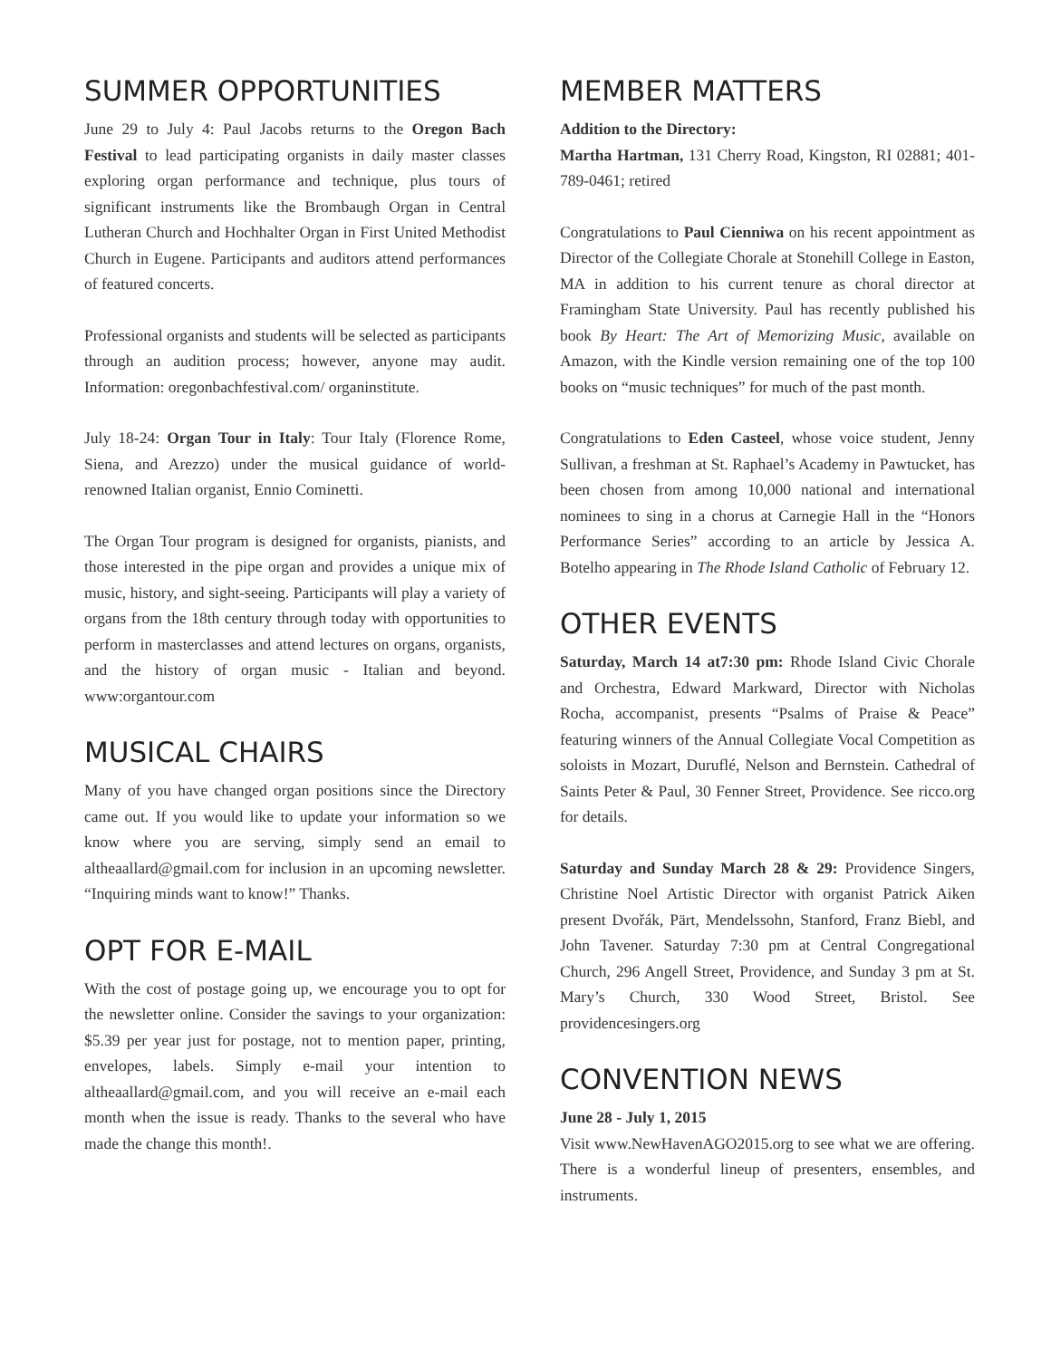SUMMER OPPORTUNITIES
June 29 to July 4: Paul Jacobs returns to the Oregon Bach Festival to lead participating organists in daily master classes exploring organ performance and technique, plus tours of significant instruments like the Brombaugh Organ in Central Lutheran Church and Hochhalter Organ in First United Methodist Church in Eugene. Participants and auditors attend performances of featured concerts.
Professional organists and students will be selected as participants through an audition process; however, anyone may audit. Information: oregonbachfestival.com/ organinstitute.
July 18-24: Organ Tour in Italy: Tour Italy (Florence Rome, Siena, and Arezzo) under the musical guidance of world-renowned Italian organist, Ennio Cominetti.
The Organ Tour program is designed for organists, pianists, and those interested in the pipe organ and provides a unique mix of music, history, and sight-seeing. Participants will play a variety of organs from the 18th century through today with opportunities to perform in masterclasses and attend lectures on organs, organists, and the history of organ music - Italian and beyond. www:organtour.com
MUSICAL CHAIRS
Many of you have changed organ positions since the Directory came out. If you would like to update your information so we know where you are serving, simply send an email to altheaallard@gmail.com for inclusion in an upcoming newsletter. “Inquiring minds want to know!” Thanks.
OPT FOR E-MAIL
With the cost of postage going up, we encourage you to opt for the newsletter online. Consider the savings to your organization: $5.39 per year just for postage, not to mention paper, printing, envelopes, labels. Simply e-mail your intention to altheaallard@gmail.com, and you will receive an e-mail each month when the issue is ready. Thanks to the several who have made the change this month!.
MEMBER MATTERS
Addition to the Directory:
Martha Hartman, 131 Cherry Road, Kingston, RI 02881; 401-789-0461; retired
Congratulations to Paul Cienniwa on his recent appointment as Director of the Collegiate Chorale at Stonehill College in Easton, MA in addition to his current tenure as choral director at Framingham State University. Paul has recently published his book By Heart: The Art of Memorizing Music, available on Amazon, with the Kindle version remaining one of the top 100 books on “music techniques” for much of the past month.
Congratulations to Eden Casteel, whose voice student, Jenny Sullivan, a freshman at St. Raphael’s Academy in Pawtucket, has been chosen from among 10,000 national and international nominees to sing in a chorus at Carnegie Hall in the “Honors Performance Series” according to an article by Jessica A. Botelho appearing in The Rhode Island Catholic of February 12.
OTHER EVENTS
Saturday, March 14 at7:30 pm: Rhode Island Civic Chorale and Orchestra, Edward Markward, Director with Nicholas Rocha, accompanist, presents “Psalms of Praise & Peace” featuring winners of the Annual Collegiate Vocal Competition as soloists in Mozart, Duruflé, Nelson and Bernstein. Cathedral of Saints Peter & Paul, 30 Fenner Street, Providence. See ricco.org for details.
Saturday and Sunday March 28 & 29: Providence Singers, Christine Noel Artistic Director with organist Patrick Aiken present Dvořák, Pärt, Mendelssohn, Stanford, Franz Biebl, and John Tavener. Saturday 7:30 pm at Central Congregational Church, 296 Angell Street, Providence, and Sunday 3 pm at St. Mary’s Church, 330 Wood Street, Bristol. See providencesingers.org
CONVENTION NEWS
June 28 - July 1, 2015
Visit www.NewHavenAGO2015.org to see what we are offering. There is a wonderful lineup of presenters, ensembles, and instruments.